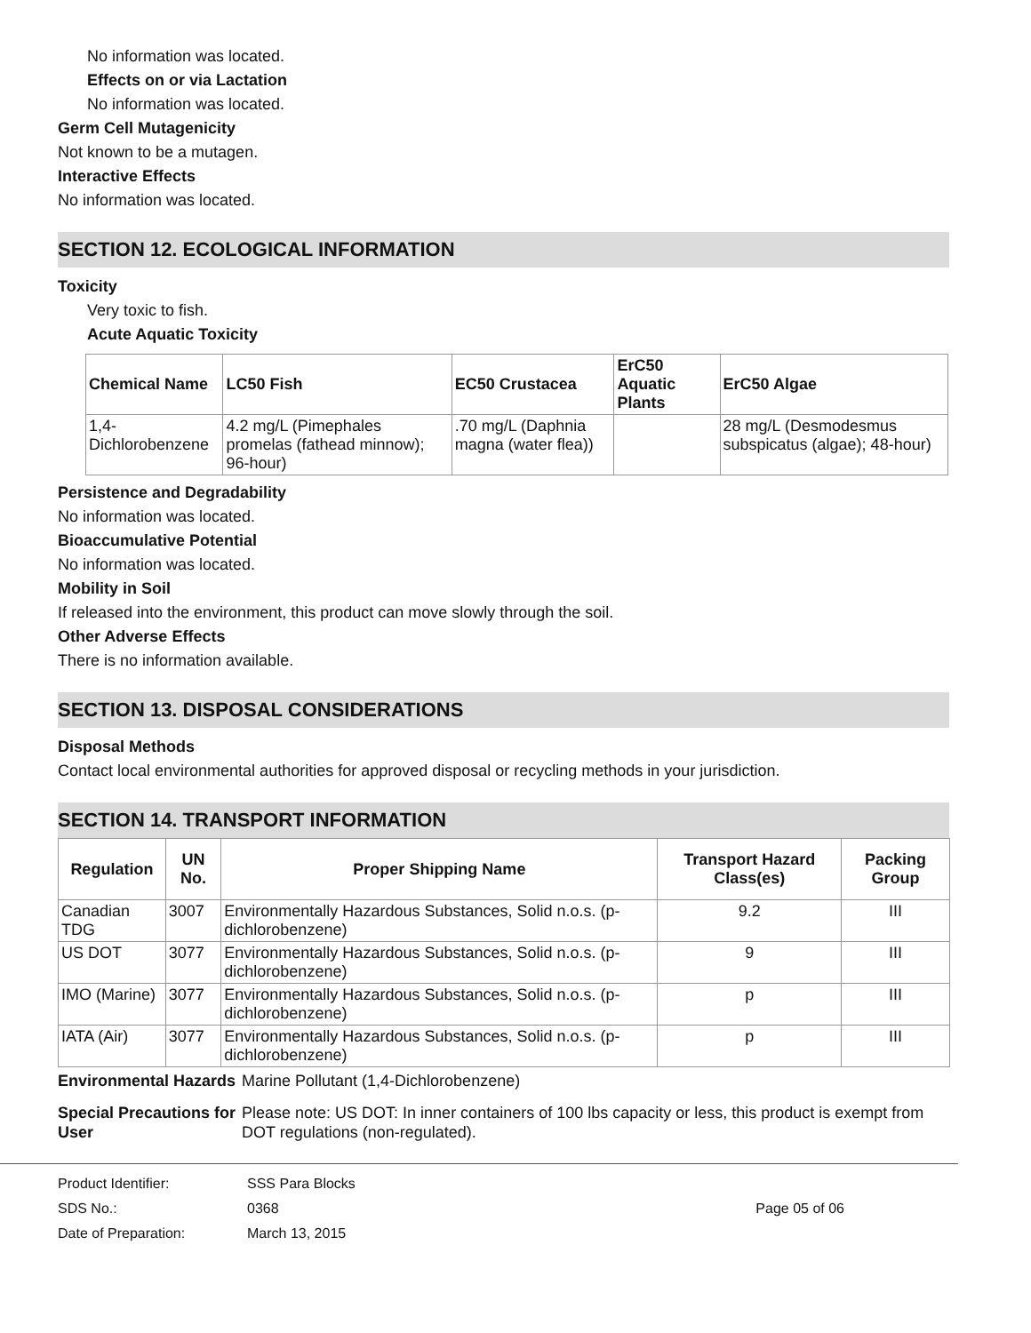No information was located.
Effects on or via Lactation
No information was located.
Germ Cell Mutagenicity
Not known to be a mutagen.
Interactive Effects
No information was located.
SECTION 12. ECOLOGICAL INFORMATION
Toxicity
Very toxic to fish.
Acute Aquatic Toxicity
| Chemical Name | LC50 Fish | EC50 Crustacea | ErC50 Aquatic Plants | ErC50 Algae |
| --- | --- | --- | --- | --- |
| 1,4-Dichlorobenzene | 4.2 mg/L (Pimephales promelas (fathead minnow); 96-hour) | .70 mg/L (Daphnia magna (water flea)) | | 28 mg/L (Desmodesmus subspicatus (algae); 48-hour) |
Persistence and Degradability
No information was located.
Bioaccumulative Potential
No information was located.
Mobility in Soil
If released into the environment, this product can move slowly through the soil.
Other Adverse Effects
There is no information available.
SECTION 13. DISPOSAL CONSIDERATIONS
Disposal Methods
Contact local environmental authorities for approved disposal or recycling methods in your jurisdiction.
SECTION 14. TRANSPORT INFORMATION
| Regulation | UN No. | Proper Shipping Name | Transport Hazard Class(es) | Packing Group |
| --- | --- | --- | --- | --- |
| Canadian TDG | 3007 | Environmentally Hazardous Substances, Solid n.o.s. (p-dichlorobenzene) | 9.2 | III |
| US DOT | 3077 | Environmentally Hazardous Substances, Solid n.o.s. (p-dichlorobenzene) | 9 | III |
| IMO (Marine) | 3077 | Environmentally Hazardous Substances, Solid n.o.s. (p-dichlorobenzene) | p | III |
| IATA (Air) | 3077 | Environmentally Hazardous Substances, Solid n.o.s. (p-dichlorobenzene) | p | III |
Environmental Hazards
Marine Pollutant (1,4-Dichlorobenzene)
Special Precautions for User
Please note: US DOT: In inner containers of 100 lbs capacity or less, this product is exempt from DOT regulations (non-regulated).
Product Identifier: SSS Para Blocks
SDS No.: 0368 Page 05 of 06
Date of Preparation: March 13, 2015